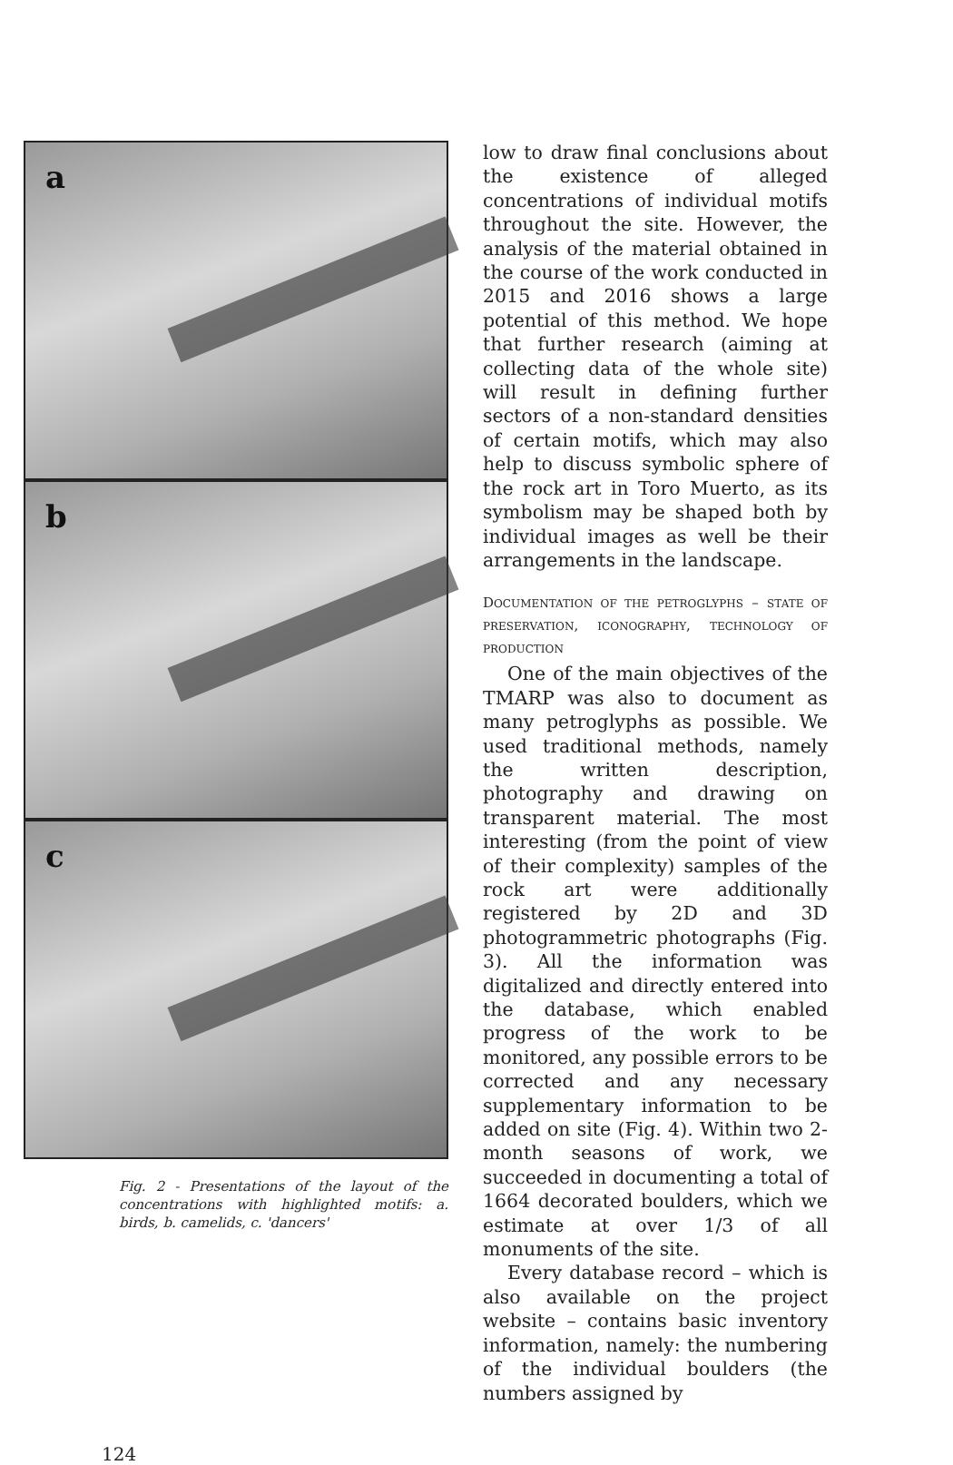a
b
c
Fig. 2 - Presentations of the layout of the concentrations with highlighted motifs: a. birds, b. camelids, c. 'dancers'
low to draw final conclusions about the existence of alleged concentrations of individual motifs throughout the site. However, the analysis of the material obtained in the course of the work conducted in 2015 and 2016 shows a large potential of this method. We hope that further research (aiming at collecting data of the whole site) will result in defining further sectors of a non-standard densities of certain motifs, which may also help to discuss symbolic sphere of the rock art in Toro Muerto, as its symbolism may be shaped both by individual images as well be their arrangements in the landscape.
DOCUMENTATION OF THE PETROGLYPHS – STATE OF PRESERVATION, ICONOGRAPHY, TECHNOLOGY OF PRODUCTION
One of the main objectives of the TMARP was also to document as many petroglyphs as possible. We used traditional methods, namely the written description, photography and drawing on transparent material. The most interesting (from the point of view of their complexity) samples of the rock art were additionally registered by 2D and 3D photogrammetric photographs (Fig. 3). All the information was digitalized and directly entered into the database, which enabled progress of the work to be monitored, any possible errors to be corrected and any necessary supplementary information to be added on site (Fig. 4). Within two 2-month seasons of work, we succeeded in documenting a total of 1664 decorated boulders, which we estimate at over 1/3 of all monuments of the site.
Every database record – which is also available on the project website – contains basic inventory information, namely: the numbering of the individual boulders (the numbers assigned by
124